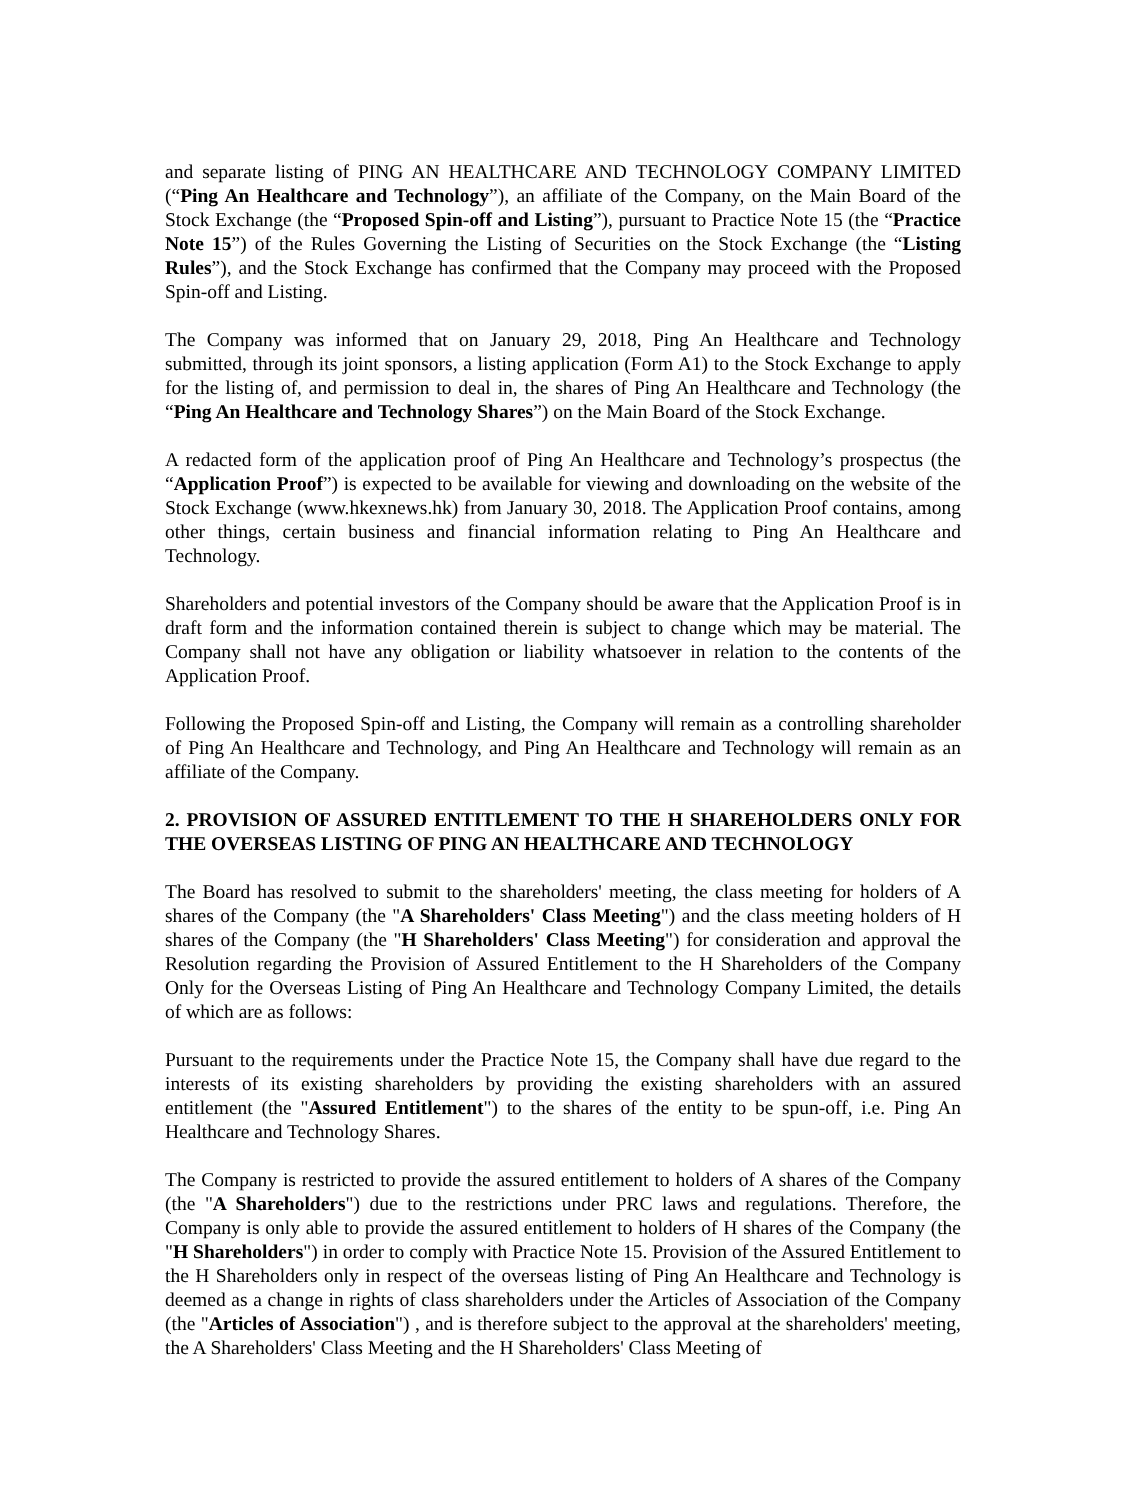and separate listing of PING AN HEALTHCARE AND TECHNOLOGY COMPANY LIMITED (“Ping An Healthcare and Technology”), an affiliate of the Company, on the Main Board of the Stock Exchange (the “Proposed Spin-off and Listing”), pursuant to Practice Note 15 (the “Practice Note 15”) of the Rules Governing the Listing of Securities on the Stock Exchange (the “Listing Rules”), and the Stock Exchange has confirmed that the Company may proceed with the Proposed Spin-off and Listing.
The Company was informed that on January 29, 2018, Ping An Healthcare and Technology submitted, through its joint sponsors, a listing application (Form A1) to the Stock Exchange to apply for the listing of, and permission to deal in, the shares of Ping An Healthcare and Technology (the “Ping An Healthcare and Technology Shares”) on the Main Board of the Stock Exchange.
A redacted form of the application proof of Ping An Healthcare and Technology’s prospectus (the “Application Proof”) is expected to be available for viewing and downloading on the website of the Stock Exchange (www.hkexnews.hk) from January 30, 2018. The Application Proof contains, among other things, certain business and financial information relating to Ping An Healthcare and Technology.
Shareholders and potential investors of the Company should be aware that the Application Proof is in draft form and the information contained therein is subject to change which may be material. The Company shall not have any obligation or liability whatsoever in relation to the contents of the Application Proof.
Following the Proposed Spin-off and Listing, the Company will remain as a controlling shareholder of Ping An Healthcare and Technology, and Ping An Healthcare and Technology will remain as an affiliate of the Company.
2. PROVISION OF ASSURED ENTITLEMENT TO THE H SHAREHOLDERS ONLY FOR THE OVERSEAS LISTING OF PING AN HEALTHCARE AND TECHNOLOGY
The Board has resolved to submit to the shareholders' meeting, the class meeting for holders of A shares of the Company (the "A Shareholders' Class Meeting") and the class meeting holders of H shares of the Company (the "H Shareholders' Class Meeting") for consideration and approval the Resolution regarding the Provision of Assured Entitlement to the H Shareholders of the Company Only for the Overseas Listing of Ping An Healthcare and Technology Company Limited, the details of which are as follows:
Pursuant to the requirements under the Practice Note 15, the Company shall have due regard to the interests of its existing shareholders by providing the existing shareholders with an assured entitlement (the "Assured Entitlement") to the shares of the entity to be spun-off, i.e. Ping An Healthcare and Technology Shares.
The Company is restricted to provide the assured entitlement to holders of A shares of the Company (the "A Shareholders") due to the restrictions under PRC laws and regulations. Therefore, the Company is only able to provide the assured entitlement to holders of H shares of the Company (the "H Shareholders") in order to comply with Practice Note 15. Provision of the Assured Entitlement to the H Shareholders only in respect of the overseas listing of Ping An Healthcare and Technology is deemed as a change in rights of class shareholders under the Articles of Association of the Company (the "Articles of Association") , and is therefore subject to the approval at the shareholders' meeting, the A Shareholders' Class Meeting and the H Shareholders' Class Meeting of